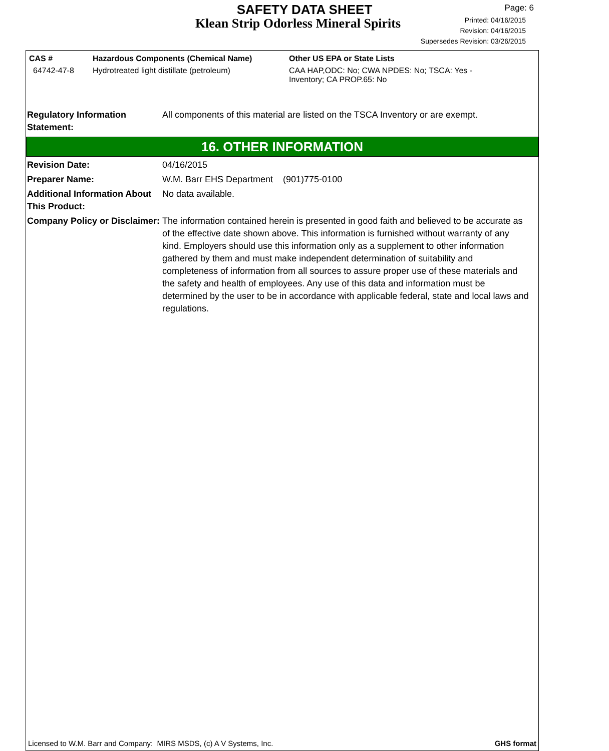SAFETY DATA SHEET
Klean Strip Odorless Mineral Spirits
Page: 6
Printed: 04/16/2015
Revision: 04/16/2015
Supersedes Revision: 03/26/2015
| CAS # | Hazardous Components (Chemical Name) | Other US EPA or State Lists |
| --- | --- | --- |
| 64742-47-8 | Hydrotreated light distillate (petroleum) | CAA HAP,ODC: No; CWA NPDES: No; TSCA: Yes - Inventory; CA PROP.65: No |
Regulatory Information Statement:
All components of this material are listed on the TSCA Inventory or are exempt.
16. OTHER INFORMATION
Revision Date: 04/16/2015
Preparer Name: W.M. Barr EHS Department (901)775-0100
Additional Information About This Product:
No data available.
Company Policy or Disclaimer:
The information contained herein is presented in good faith and believed to be accurate as of the effective date shown above. This information is furnished without warranty of any kind. Employers should use this information only as a supplement to other information gathered by them and must make independent determination of suitability and completeness of information from all sources to assure proper use of these materials and the safety and health of employees. Any use of this data and information must be determined by the user to be in accordance with applicable federal, state and local laws and regulations.
Licensed to W.M. Barr and Company: MIRS MSDS, (c) A V Systems, Inc. GHS format